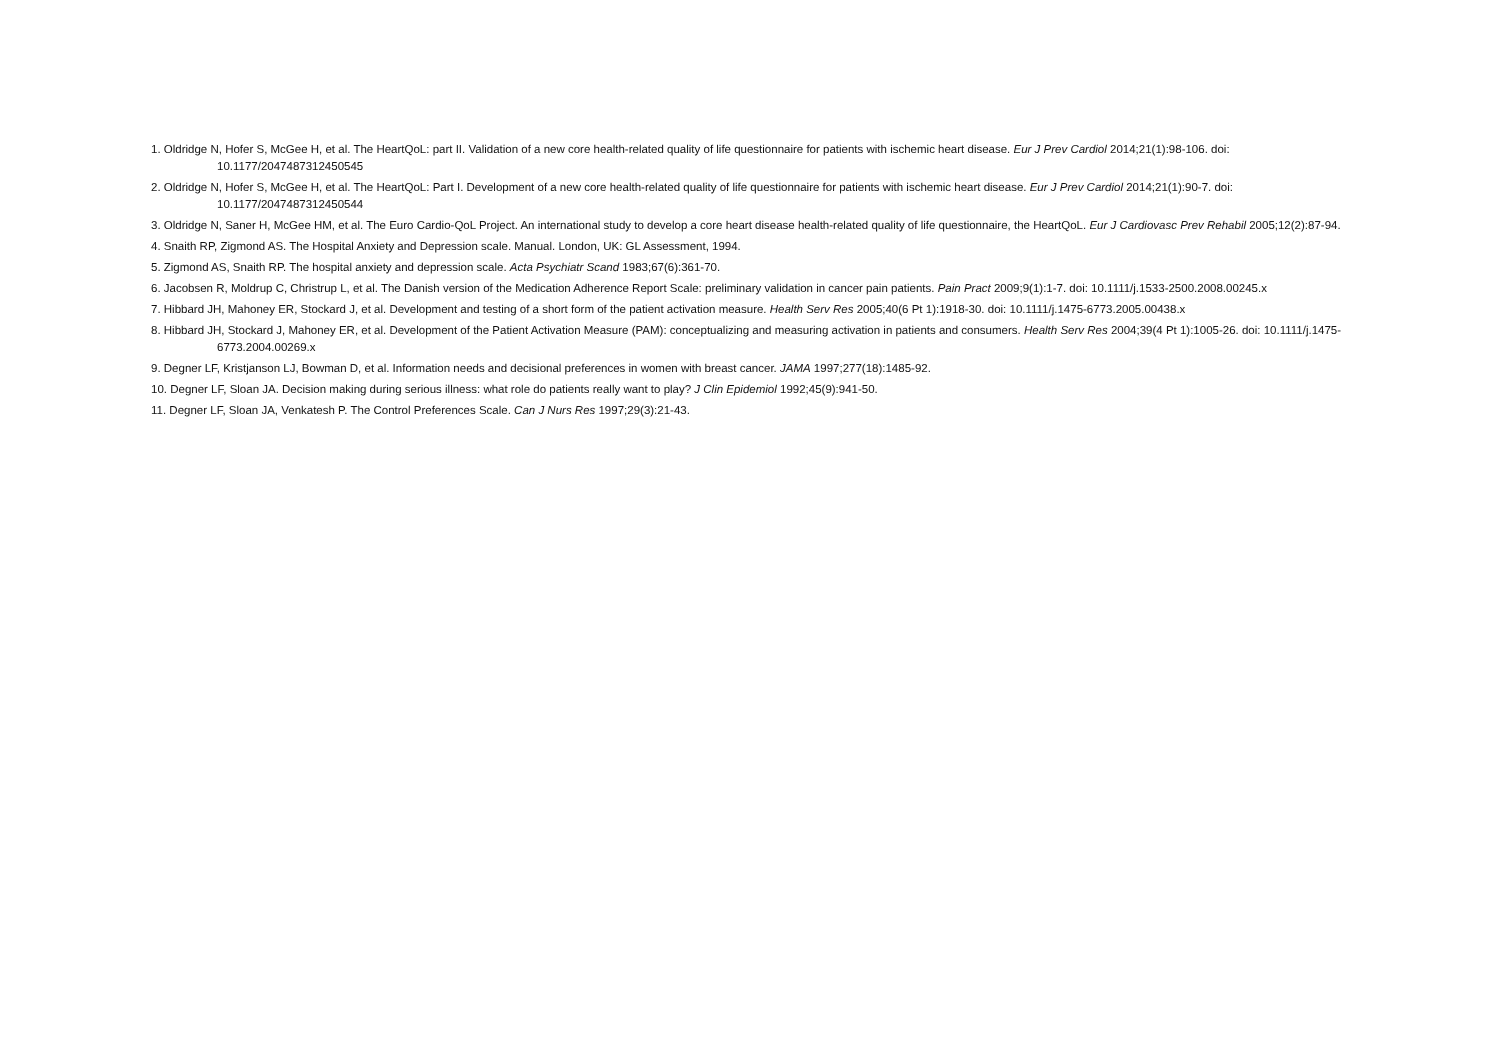1. Oldridge N, Hofer S, McGee H, et al. The HeartQoL: part II. Validation of a new core health-related quality of life questionnaire for patients with ischemic heart disease. Eur J Prev Cardiol 2014;21(1):98-106. doi: 10.1177/2047487312450545
2. Oldridge N, Hofer S, McGee H, et al. The HeartQoL: Part I. Development of a new core health-related quality of life questionnaire for patients with ischemic heart disease. Eur J Prev Cardiol 2014;21(1):90-7. doi: 10.1177/2047487312450544
3. Oldridge N, Saner H, McGee HM, et al. The Euro Cardio-QoL Project. An international study to develop a core heart disease health-related quality of life questionnaire, the HeartQoL. Eur J Cardiovasc Prev Rehabil 2005;12(2):87-94.
4. Snaith RP, Zigmond AS. The Hospital Anxiety and Depression scale. Manual. London, UK: GL Assessment, 1994.
5. Zigmond AS, Snaith RP. The hospital anxiety and depression scale. Acta Psychiatr Scand 1983;67(6):361-70.
6. Jacobsen R, Moldrup C, Christrup L, et al. The Danish version of the Medication Adherence Report Scale: preliminary validation in cancer pain patients. Pain Pract 2009;9(1):1-7. doi: 10.1111/j.1533-2500.2008.00245.x
7. Hibbard JH, Mahoney ER, Stockard J, et al. Development and testing of a short form of the patient activation measure. Health Serv Res 2005;40(6 Pt 1):1918-30. doi: 10.1111/j.1475-6773.2005.00438.x
8. Hibbard JH, Stockard J, Mahoney ER, et al. Development of the Patient Activation Measure (PAM): conceptualizing and measuring activation in patients and consumers. Health Serv Res 2004;39(4 Pt 1):1005-26. doi: 10.1111/j.1475-6773.2004.00269.x
9. Degner LF, Kristjanson LJ, Bowman D, et al. Information needs and decisional preferences in women with breast cancer. JAMA 1997;277(18):1485-92.
10. Degner LF, Sloan JA. Decision making during serious illness: what role do patients really want to play? J Clin Epidemiol 1992;45(9):941-50.
11. Degner LF, Sloan JA, Venkatesh P. The Control Preferences Scale. Can J Nurs Res 1997;29(3):21-43.